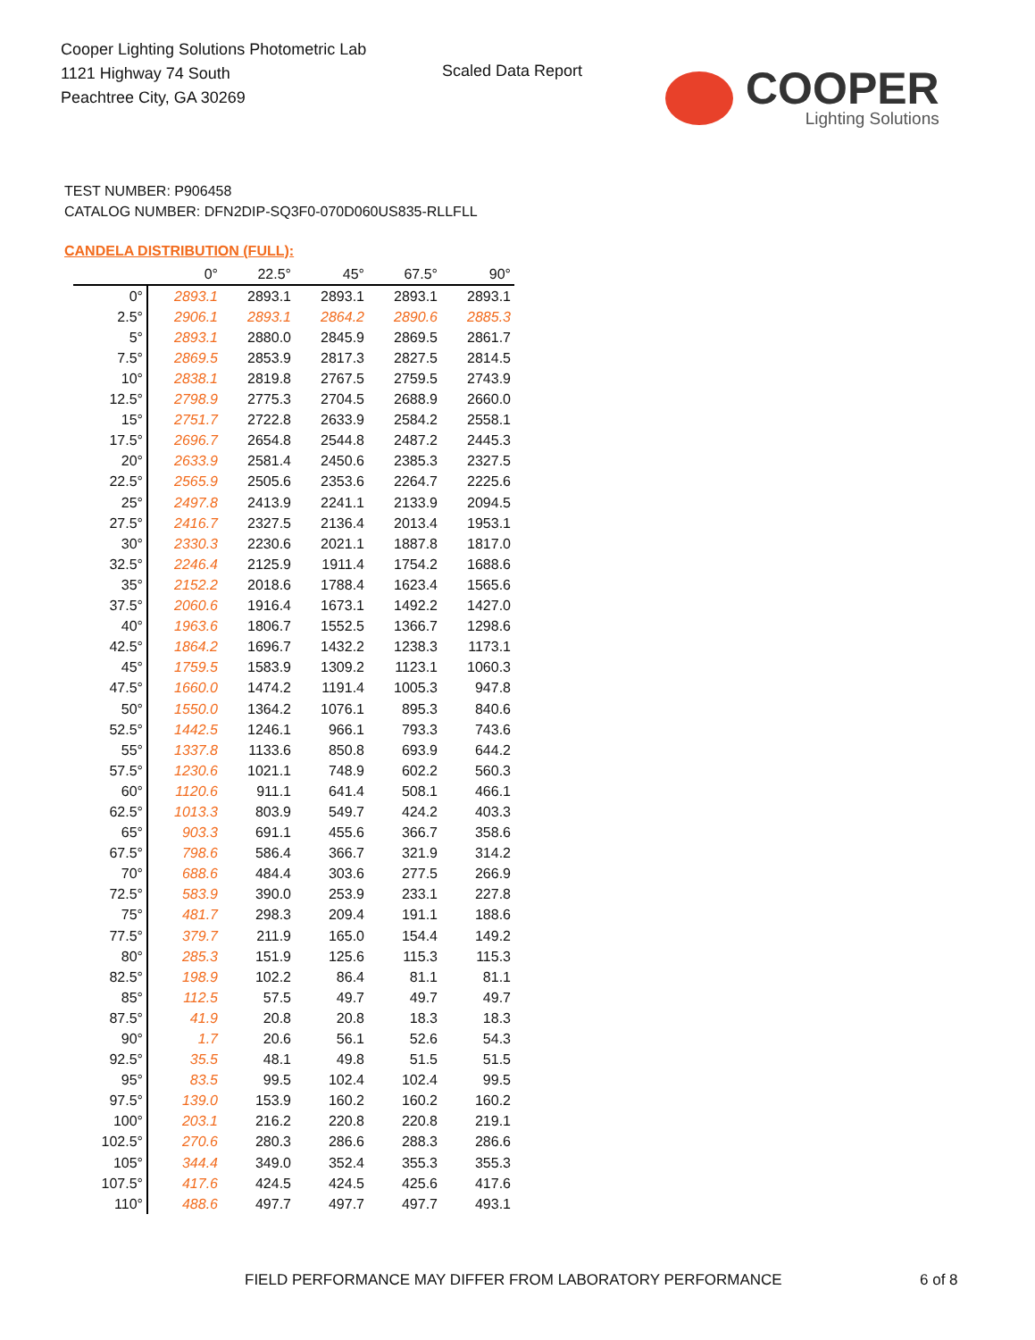Cooper Lighting Solutions Photometric Lab
1121 Highway 74 South
Peachtree City, GA 30269
Scaled Data Report
COOPER
Lighting Solutions
TEST NUMBER: P906458
CATALOG NUMBER: DFN2DIP-SQ3F0-070D060US835-RLLFLL
CANDELA DISTRIBUTION (FULL):
| | 0° | 22.5° | 45° | 67.5° | 90° |
| --- | --- | --- | --- | --- | --- |
| 0° | 2893.1 | 2893.1 | 2893.1 | 2893.1 | 2893.1 |
| 2.5° | 2906.1 | 2893.1 | 2864.2 | 2890.6 | 2885.3 |
| 5° | 2893.1 | 2880.0 | 2845.9 | 2869.5 | 2861.7 |
| 7.5° | 2869.5 | 2853.9 | 2817.3 | 2827.5 | 2814.5 |
| 10° | 2838.1 | 2819.8 | 2767.5 | 2759.5 | 2743.9 |
| 12.5° | 2798.9 | 2775.3 | 2704.5 | 2688.9 | 2660.0 |
| 15° | 2751.7 | 2722.8 | 2633.9 | 2584.2 | 2558.1 |
| 17.5° | 2696.7 | 2654.8 | 2544.8 | 2487.2 | 2445.3 |
| 20° | 2633.9 | 2581.4 | 2450.6 | 2385.3 | 2327.5 |
| 22.5° | 2565.9 | 2505.6 | 2353.6 | 2264.7 | 2225.6 |
| 25° | 2497.8 | 2413.9 | 2241.1 | 2133.9 | 2094.5 |
| 27.5° | 2416.7 | 2327.5 | 2136.4 | 2013.4 | 1953.1 |
| 30° | 2330.3 | 2230.6 | 2021.1 | 1887.8 | 1817.0 |
| 32.5° | 2246.4 | 2125.9 | 1911.4 | 1754.2 | 1688.6 |
| 35° | 2152.2 | 2018.6 | 1788.4 | 1623.4 | 1565.6 |
| 37.5° | 2060.6 | 1916.4 | 1673.1 | 1492.2 | 1427.0 |
| 40° | 1963.6 | 1806.7 | 1552.5 | 1366.7 | 1298.6 |
| 42.5° | 1864.2 | 1696.7 | 1432.2 | 1238.3 | 1173.1 |
| 45° | 1759.5 | 1583.9 | 1309.2 | 1123.1 | 1060.3 |
| 47.5° | 1660.0 | 1474.2 | 1191.4 | 1005.3 | 947.8 |
| 50° | 1550.0 | 1364.2 | 1076.1 | 895.3 | 840.6 |
| 52.5° | 1442.5 | 1246.1 | 966.1 | 793.3 | 743.6 |
| 55° | 1337.8 | 1133.6 | 850.8 | 693.9 | 644.2 |
| 57.5° | 1230.6 | 1021.1 | 748.9 | 602.2 | 560.3 |
| 60° | 1120.6 | 911.1 | 641.4 | 508.1 | 466.1 |
| 62.5° | 1013.3 | 803.9 | 549.7 | 424.2 | 403.3 |
| 65° | 903.3 | 691.1 | 455.6 | 366.7 | 358.6 |
| 67.5° | 798.6 | 586.4 | 366.7 | 321.9 | 314.2 |
| 70° | 688.6 | 484.4 | 303.6 | 277.5 | 266.9 |
| 72.5° | 583.9 | 390.0 | 253.9 | 233.1 | 227.8 |
| 75° | 481.7 | 298.3 | 209.4 | 191.1 | 188.6 |
| 77.5° | 379.7 | 211.9 | 165.0 | 154.4 | 149.2 |
| 80° | 285.3 | 151.9 | 125.6 | 115.3 | 115.3 |
| 82.5° | 198.9 | 102.2 | 86.4 | 81.1 | 81.1 |
| 85° | 112.5 | 57.5 | 49.7 | 49.7 | 49.7 |
| 87.5° | 41.9 | 20.8 | 20.8 | 18.3 | 18.3 |
| 90° | 1.7 | 20.6 | 56.1 | 52.6 | 54.3 |
| 92.5° | 35.5 | 48.1 | 49.8 | 51.5 | 51.5 |
| 95° | 83.5 | 99.5 | 102.4 | 102.4 | 99.5 |
| 97.5° | 139.0 | 153.9 | 160.2 | 160.2 | 160.2 |
| 100° | 203.1 | 216.2 | 220.8 | 220.8 | 219.1 |
| 102.5° | 270.6 | 280.3 | 286.6 | 288.3 | 286.6 |
| 105° | 344.4 | 349.0 | 352.4 | 355.3 | 355.3 |
| 107.5° | 417.6 | 424.5 | 424.5 | 425.6 | 417.6 |
| 110° | 488.6 | 497.7 | 497.7 | 497.7 | 493.1 |
FIELD PERFORMANCE MAY DIFFER FROM LABORATORY PERFORMANCE
6 of 8